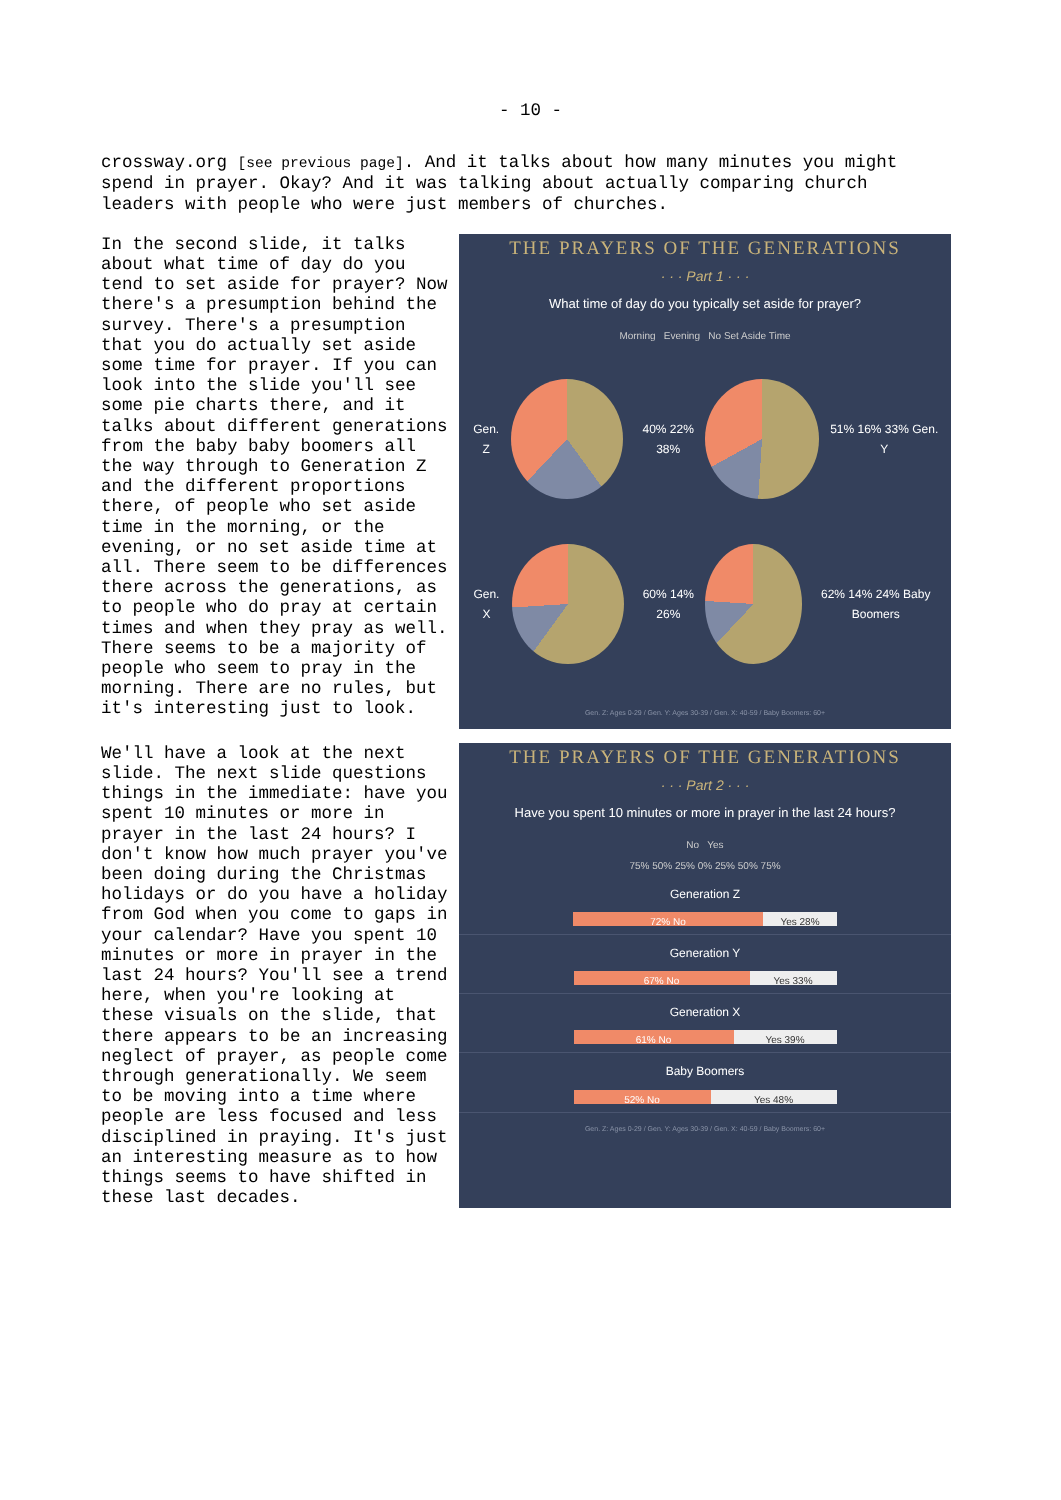- 10 -
crossway.org [see previous page]. And it talks about how many minutes you might spend in prayer. Okay? And it was talking about actually comparing church leaders with people who were just members of churches.
In the second slide, it talks about what time of day do you tend to set aside for prayer? Now there's a presumption behind the survey. There's a presumption that you do actually set aside some time for prayer. If you can look into the slide you'll see some pie charts there, and it talks about different generations from the baby baby boomers all the way through to Generation Z and the different proportions there, of people who set aside time in the morning, or the evening, or no set aside time at all. There seem to be differences there across the generations, as to people who do pray at certain times and when they pray as well. There seems to be a majority of people who seem to pray in the morning. There are no rules, but it's interesting just to look.
THE PRAYERS OF THE GENERATIONS
· · · Part 1 · · ·
What time of day do you typically set aside for prayer?
Morning Evening No Set Aside Time
Gen. Z
40% 22% 38%
51% 16% 33% Gen. Y
Gen. X
60% 14% 26%
62% 14% 24% Baby Boomers
Gen. Z: Ages 0-29 / Gen. Y: Ages 30-39 / Gen. X: 40-59 / Baby Boomers: 60+
We'll have a look at the next slide. The next slide questions things in the immediate: have you spent 10 minutes or more in prayer in the last 24 hours? I don't know how much prayer you've been doing during the Christmas holidays or do you have a holiday from God when you come to gaps in your calendar? Have you spent 10 minutes or more in prayer in the last 24 hours? You'll see a trend here, when you're looking at these visuals on the slide, that there appears to be an increasing neglect of prayer, as people come through generationally. We seem to be moving into a time where people are less focused and less disciplined in praying. It's just an interesting measure as to how things seems to have shifted in these last decades.
THE PRAYERS OF THE GENERATIONS
· · · Part 2 · · ·
Have you spent 10 minutes or more in prayer in the last 24 hours?
No Yes
75% 50% 25% 0% 25% 50% 75%
Generation Z
72% No Yes 28%
Generation Y
67% No Yes 33%
Generation X
61% No Yes 39%
Baby Boomers
52% No Yes 48%
Gen. Z: Ages 0-29 / Gen. Y: Ages 30-39 / Gen. X: 40-59 / Baby Boomers: 60+